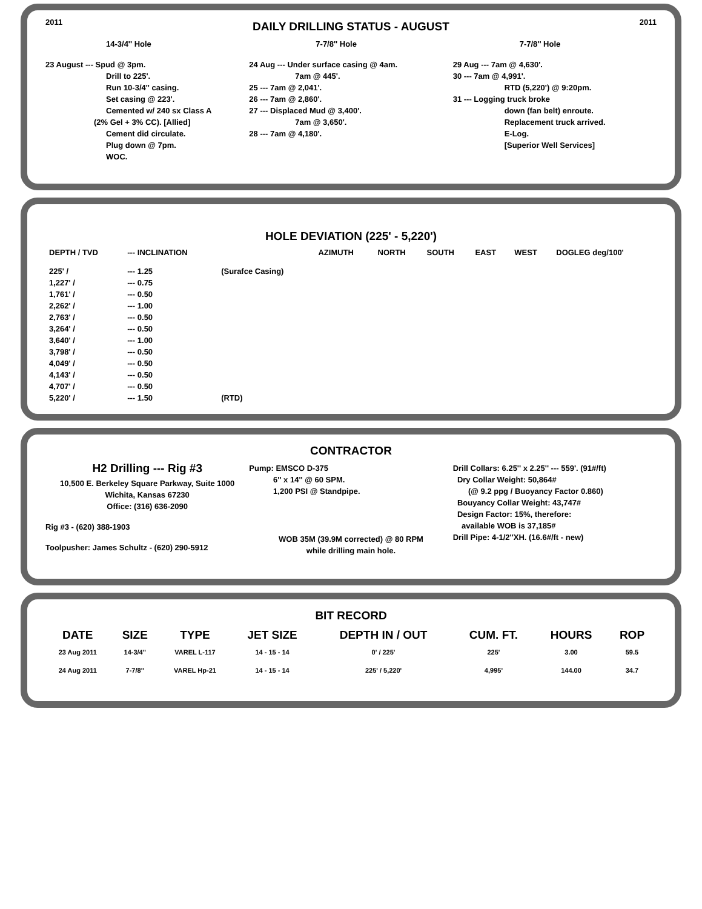2011
DAILY DRILLING STATUS - AUGUST
2011
14-3/4'' Hole
23 August --- Spud @ 3pm.
Drill to 225'.
Run 10-3/4'' casing.
Set casing @ 223'.
Cemented w/ 240 sx Class A
(2% Gel + 3% CC). [Allied]
Cement did circulate.
Plug down @ 7pm.
WOC.
7-7/8'' Hole
24 Aug --- Under surface casing @ 4am.
7am @ 445'.
25 --- 7am @ 2,041'.
26 --- 7am @ 2,860'.
27 --- Displaced Mud @ 3,400'.
7am @ 3,650'.
28 --- 7am @ 4,180'.
7-7/8'' Hole
29 Aug --- 7am @ 4,630'.
30 --- 7am @ 4,991'.
RTD (5,220') @ 9:20pm.
31 --- Logging truck broke
down (fan belt) enroute.
Replacement truck arrived.
E-Log.
[Superior Well Services]
HOLE DEVIATION (225' - 5,220')
| DEPTH / TVD | --- INCLINATION | | AZIMUTH | NORTH | SOUTH | EAST | WEST | DOGLEG deg/100' |
| --- | --- | --- | --- | --- | --- | --- | --- | --- |
| 225' / | --- 1.25 | (Surafce Casing) | | | | | | |
| 1,227' / | --- 0.75 | | | | | | | |
| 1,761' / | --- 0.50 | | | | | | | |
| 2,262' / | --- 1.00 | | | | | | | |
| 2,763' / | --- 0.50 | | | | | | | |
| 3,264' / | --- 0.50 | | | | | | | |
| 3,640' / | --- 1.00 | | | | | | | |
| 3,798' / | --- 0.50 | | | | | | | |
| 4,049' / | --- 0.50 | | | | | | | |
| 4,143' / | --- 0.50 | | | | | | | |
| 4,707' / | --- 0.50 | | | | | | | |
| 5,220' / | --- 1.50 | (RTD) | | | | | | |
CONTRACTOR
H2 Drilling --- Rig #3
10,500 E. Berkeley Square Parkway, Suite 1000
Wichita, Kansas 67230
Office: (316) 636-2090
Rig #3 - (620) 388-1903
Toolpusher: James Schultz - (620) 290-5912
Pump: EMSCO D-375
6'' x 14'' @ 60 SPM.
1,200 PSI @ Standpipe.
WOB 35M (39.9M corrected) @ 80 RPM
while drilling main hole.
Drill Collars: 6.25'' x 2.25'' --- 559'. (91#/ft)
Dry Collar Weight: 50,864#
(@ 9.2 ppg / Buoyancy Factor 0.860)
Bouyancy Collar Weight: 43,747#
Design Factor: 15%, therefore:
available WOB is 37,185#
Drill Pipe: 4-1/2''XH. (16.6#/ft - new)
BIT RECORD
| DATE | SIZE | TYPE | JET SIZE | DEPTH IN / OUT | CUM. FT. | HOURS | ROP |
| --- | --- | --- | --- | --- | --- | --- | --- |
| 23 Aug 2011 | 14-3/4'' | VAREL L-117 | 14 - 15 - 14 | 0' / 225' | 225' | 3.00 | 59.5 |
| 24 Aug 2011 | 7-7/8'' | VAREL Hp-21 | 14 - 15 - 14 | 225' / 5,220' | 4,995' | 144.00 | 34.7 |